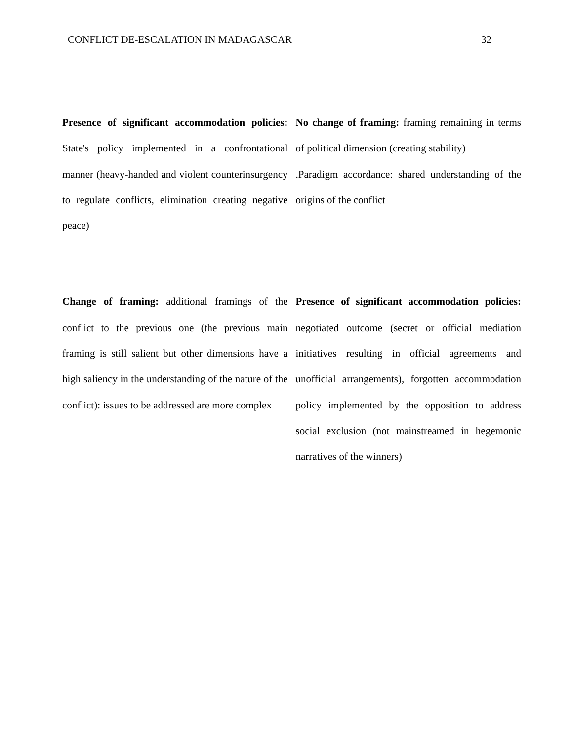CONFLICT DE-ESCALATION IN MADAGASCAR 32
| Presence of significant accommodation policies: State's policy implemented in a confrontational manner (heavy-handed and violent counterinsurgency to regulate conflicts, elimination creating negative peace) | No change of framing: framing remaining in terms of political dimension (creating stability) .Paradigm accordance: shared understanding of the origins of the conflict |
| Change of framing: additional framings of the conflict to the previous one (the previous main framing is still salient but other dimensions have a high saliency in the understanding of the nature of the conflict): issues to be addressed are more complex | Presence of significant accommodation policies: negotiated outcome (secret or official mediation initiatives resulting in official agreements and unofficial arrangements), forgotten accommodation policy implemented by the opposition to address social exclusion (not mainstreamed in hegemonic narratives of the winners) |